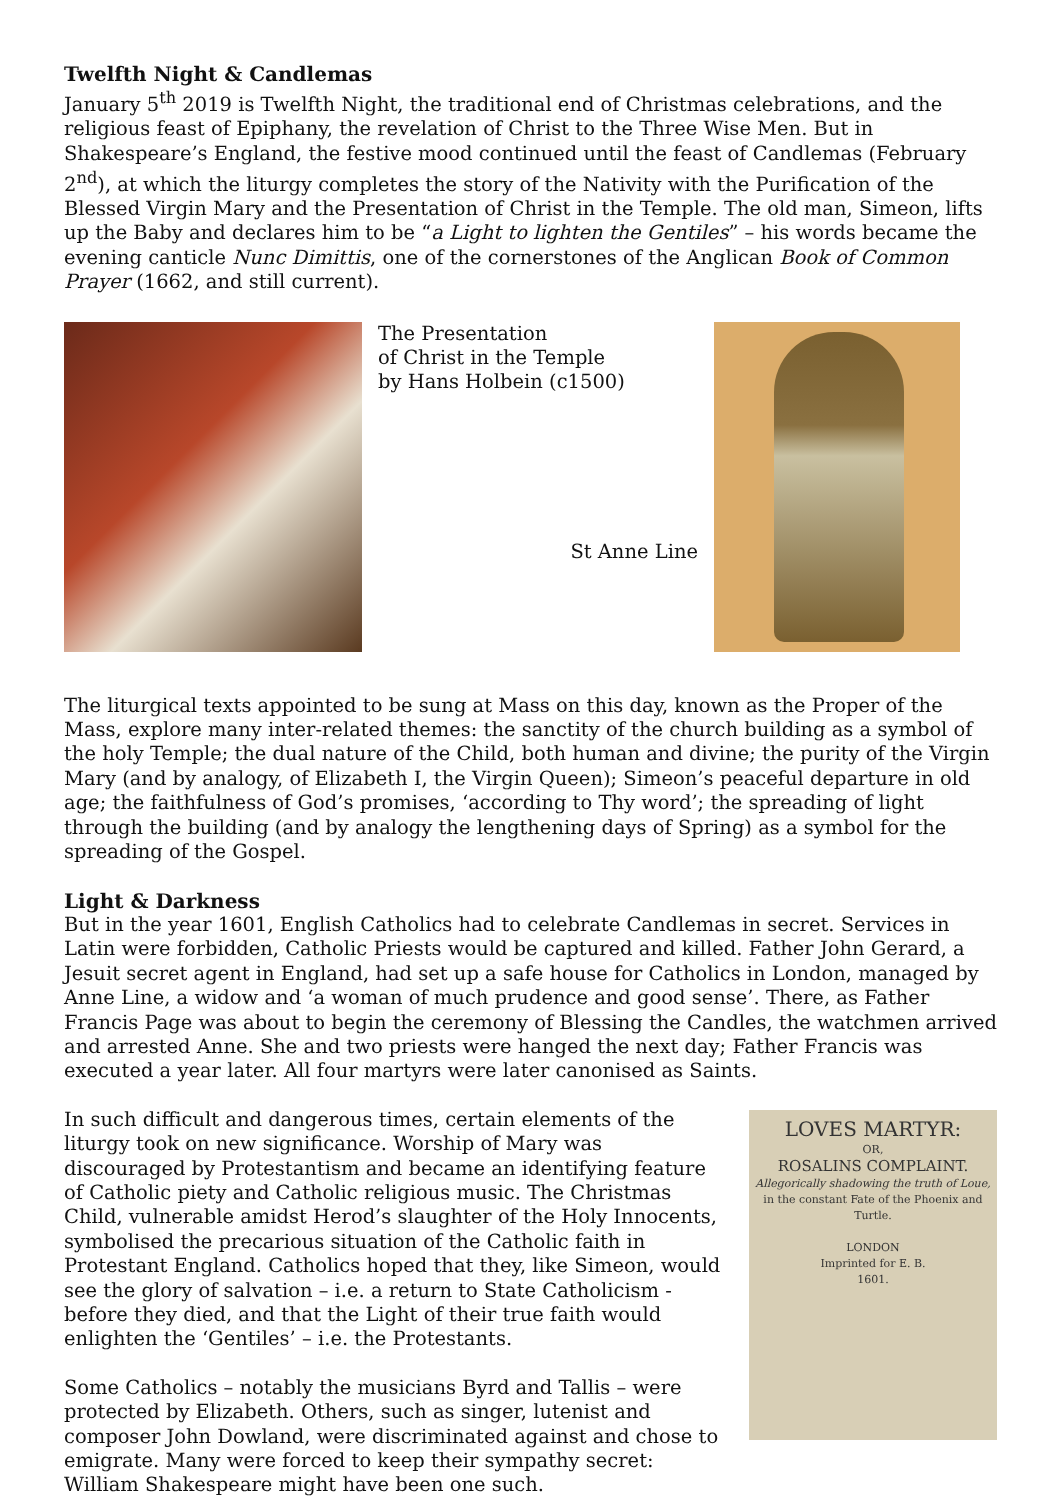Twelfth Night & Candlemas
January 5<sup>th</sup> 2019 is Twelfth Night, the traditional end of Christmas celebrations, and the religious feast of Epiphany, the revelation of Christ to the Three Wise Men. But in Shakespeare’s England, the festive mood continued until the feast of Candlemas (February 2<sup>nd</sup>), at which the liturgy completes the story of the Nativity with the Purification of the Blessed Virgin Mary and the Presentation of Christ in the Temple. The old man, Simeon, lifts up the Baby and declares him to be “a Light to lighten the Gentiles” – his words became the evening canticle Nunc Dimittis, one of the cornerstones of the Anglican Book of Common Prayer (1662, and still current).
The Presentation
of Christ in the Temple
by Hans Holbein (c1500)
St Anne Line
The liturgical texts appointed to be sung at Mass on this day, known as the Proper of the Mass, explore many inter-related themes: the sanctity of the church building as a symbol of the holy Temple; the dual nature of the Child, both human and divine; the purity of the Virgin Mary (and by analogy, of Elizabeth I, the Virgin Queen); Simeon’s peaceful departure in old age; the faithfulness of God’s promises, ‘according to Thy word’; the spreading of light through the building (and by analogy the lengthening days of Spring) as a symbol for the spreading of the Gospel.
Light & Darkness
But in the year 1601, English Catholics had to celebrate Candlemas in secret. Services in Latin were forbidden, Catholic Priests would be captured and killed. Father John Gerard, a Jesuit secret agent in England, had set up a safe house for Catholics in London, managed by Anne Line, a widow and ‘a woman of much prudence and good sense’. There, as Father Francis Page was about to begin the ceremony of Blessing the Candles, the watchmen arrived and arrested Anne. She and two priests were hanged the next day; Father Francis was executed a year later. All four martyrs were later canonised as Saints.
In such difficult and dangerous times, certain elements of the liturgy took on new significance. Worship of Mary was discouraged by Protestantism and became an identifying feature of Catholic piety and Catholic religious music. The Christmas Child, vulnerable amidst Herod’s slaughter of the Holy Innocents, symbolised the precarious situation of the Catholic faith in Protestant England. Catholics hoped that they, like Simeon, would see the glory of salvation – i.e. a return to State Catholicism - before they died, and that the Light of their true faith would enlighten the ‘Gentiles’ – i.e. the Protestants.
Some Catholics – notably the musicians Byrd and Tallis – were protected by Elizabeth. Others, such as singer, lutenist and composer John Dowland, were discriminated against and chose to emigrate. Many were forced to keep their sympathy secret: William Shakespeare might have been one such.
LOVES MARTYR:
OR,
ROSALINS COMPLAINT.
Allegorically shadowing the truth of Loue,
in the constant Fate of the Phoenix and Turtle.
LONDON
Imprinted for E. B.
1601.